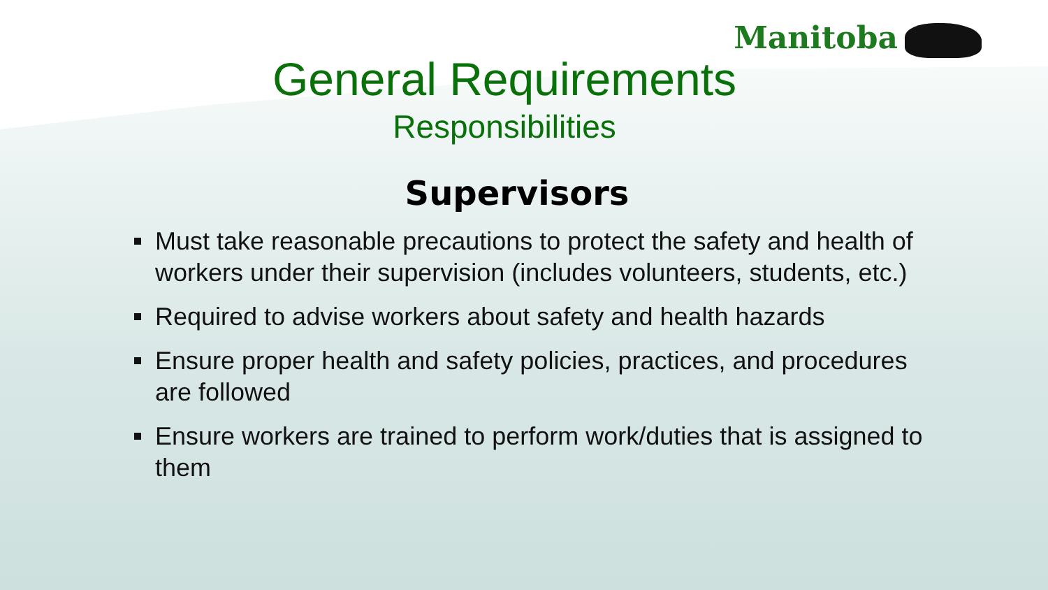Manitoba
General Requirements
Responsibilities
Supervisors
Must take reasonable precautions to protect the safety and health of workers under their supervision (includes volunteers, students, etc.)
Required to advise workers about safety and health hazards
Ensure proper health and safety policies, practices, and procedures are followed
Ensure workers are trained to perform work/duties that is assigned to them